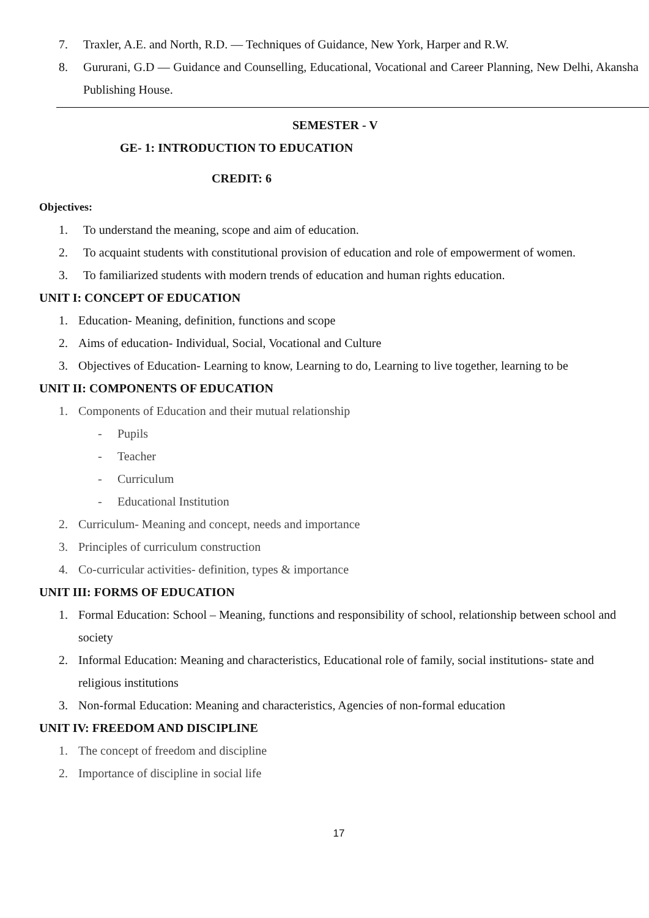7. Traxler, A.E. and North, R.D. — Techniques of Guidance, New York, Harper and R.W.
8. Gururani, G.D — Guidance and Counselling, Educational, Vocational and Career Planning, New Delhi, Akansha Publishing House.
SEMESTER - V
GE- 1: INTRODUCTION TO EDUCATION
CREDIT: 6
Objectives:
1. To understand the meaning, scope and aim of education.
2. To acquaint students with constitutional provision of education and role of empowerment of women.
3. To familiarized students with modern trends of education and human rights education.
UNIT I: CONCEPT OF EDUCATION
1. Education- Meaning, definition, functions and scope
2. Aims of education- Individual, Social, Vocational and Culture
3. Objectives of Education- Learning to know, Learning to do, Learning to live together, learning to be
UNIT II: COMPONENTS OF EDUCATION
1. Components of Education and their mutual relationship
- Pupils
- Teacher
- Curriculum
- Educational Institution
2. Curriculum- Meaning and concept, needs and importance
3. Principles of curriculum construction
4. Co-curricular activities- definition, types & importance
UNIT III: FORMS OF EDUCATION
1. Formal Education: School – Meaning, functions and responsibility of school, relationship between school and society
2. Informal Education: Meaning and characteristics, Educational role of family, social institutions- state and religious institutions
3. Non-formal Education: Meaning and characteristics, Agencies of non-formal education
UNIT IV: FREEDOM AND DISCIPLINE
1. The concept of freedom and discipline
2. Importance of discipline in social life
17